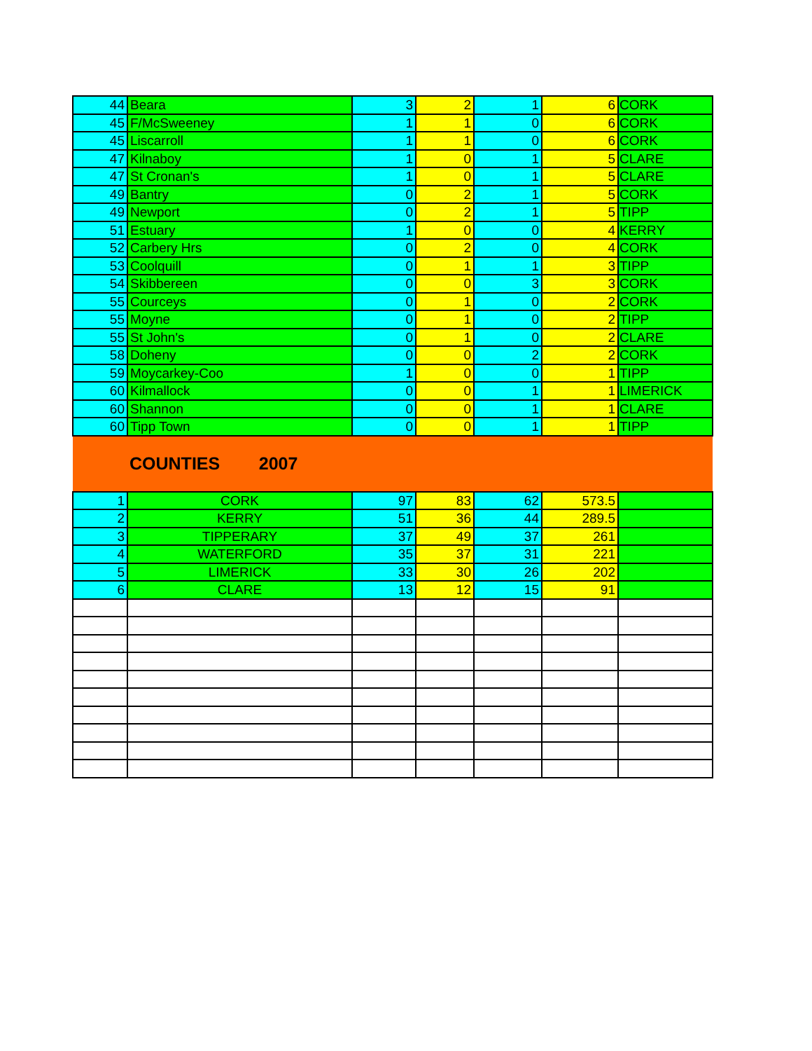| 44 | Beara | 3 | 2 | 1 | 6 | CORK |
| 45 | F/McSweeney | 1 | 1 | 0 | 6 | CORK |
| 45 | Liscarroll | 1 | 1 | 0 | 6 | CORK |
| 47 | Kilnaboy | 1 | 0 | 1 | 5 | CLARE |
| 47 | St Cronan's | 1 | 0 | 1 | 5 | CLARE |
| 49 | Bantry | 0 | 2 | 1 | 5 | CORK |
| 49 | Newport | 0 | 2 | 1 | 5 | TIPP |
| 51 | Estuary | 1 | 0 | 0 | 4 | KERRY |
| 52 | Carbery Hrs | 0 | 2 | 0 | 4 | CORK |
| 53 | Coolquill | 0 | 1 | 1 | 3 | TIPP |
| 54 | Skibbereen | 0 | 0 | 3 | 3 | CORK |
| 55 | Courceys | 0 | 1 | 0 | 2 | CORK |
| 55 | Moyne | 0 | 1 | 0 | 2 | TIPP |
| 55 | St John's | 0 | 1 | 0 | 2 | CLARE |
| 58 | Doheny | 0 | 0 | 2 | 2 | CORK |
| 59 | Moycarkey-Coo | 1 | 0 | 0 | 1 | TIPP |
| 60 | Kilmallock | 0 | 0 | 1 | 1 | LIMERICK |
| 60 | Shannon | 0 | 0 | 1 | 1 | CLARE |
| 60 | Tipp Town | 0 | 0 | 1 | 1 | TIPP |
| | COUNTIES 2007 | | | | | |
| 1 | CORK | 97 | 83 | 62 | 573.5 | |
| 2 | KERRY | 51 | 36 | 44 | 289.5 | |
| 3 | TIPPERARY | 37 | 49 | 37 | 261 | |
| 4 | WATERFORD | 35 | 37 | 31 | 221 | |
| 5 | LIMERICK | 33 | 30 | 26 | 202 | |
| 6 | CLARE | 13 | 12 | 15 | 91 | |